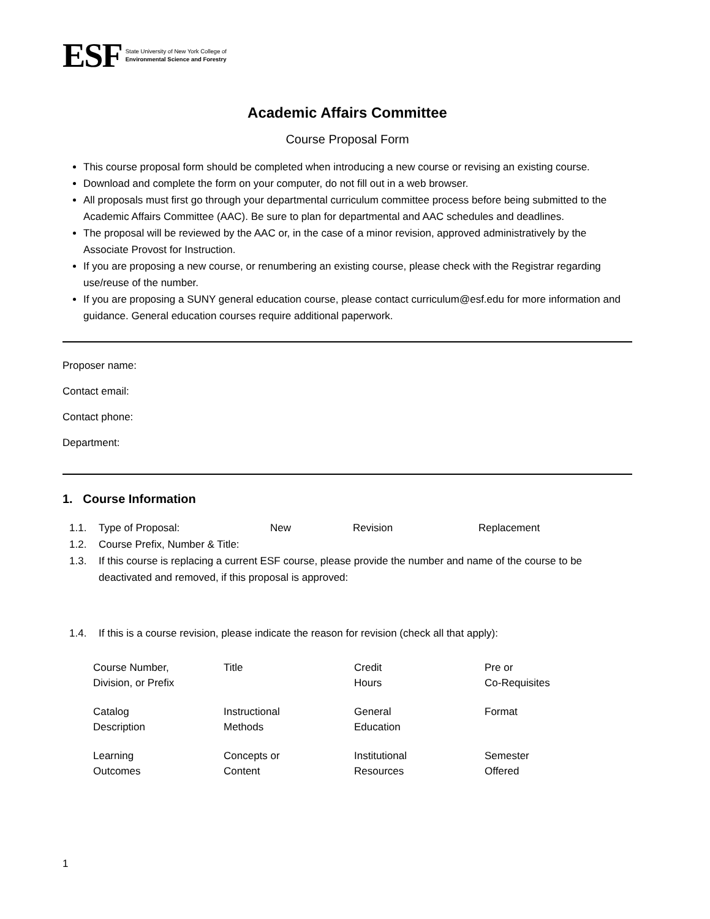ESF
State University of New York College of
Environmental Science and Forestry
Academic Affairs Committee
Course Proposal Form
This course proposal form should be completed when introducing a new course or revising an existing course.
Download and complete the form on your computer, do not fill out in a web browser.
All proposals must first go through your departmental curriculum committee process before being submitted to the Academic Affairs Committee (AAC). Be sure to plan for departmental and AAC schedules and deadlines.
The proposal will be reviewed by the AAC or, in the case of a minor revision, approved administratively by the Associate Provost for Instruction.
If you are proposing a new course, or renumbering an existing course, please check with the Registrar regarding use/reuse of the number.
If you are proposing a SUNY general education course, please contact curriculum@esf.edu for more information and guidance. General education courses require additional paperwork.
Proposer name:
Contact email:
Contact phone:
Department:
1. Course Information
1.1. Type of Proposal: New Revision Replacement
1.2. Course Prefix, Number & Title:
1.3. If this course is replacing a current ESF course, please provide the number and name of the course to be deactivated and removed, if this proposal is approved:
1.4. If this is a course revision, please indicate the reason for revision (check all that apply):
| Course Number, Division, or Prefix | Title | Credit Hours | Pre or Co-Requisites |
| Catalog Description | Instructional Methods | General Education | Format |
| Learning Outcomes | Concepts or Content | Institutional Resources | Semester Offered |
1